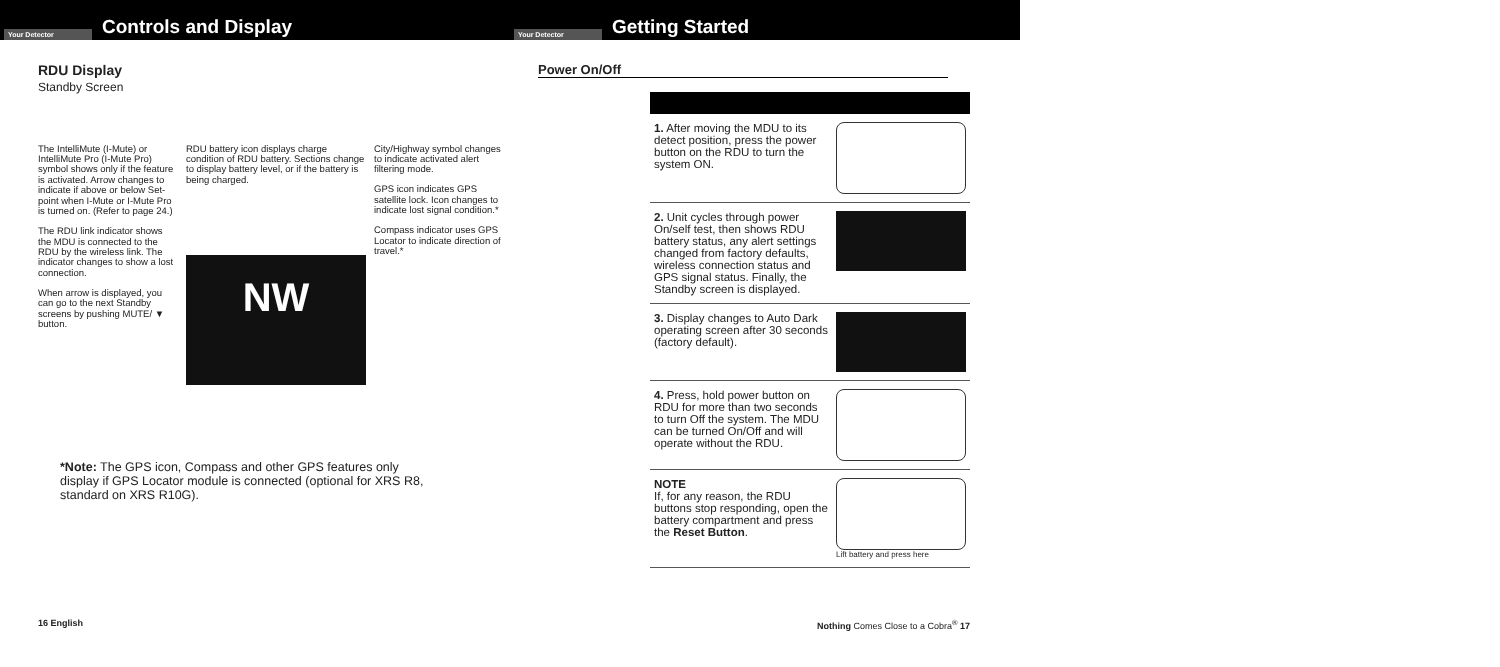Your Detector
Controls and Display
RDU Display
Standby Screen
The IntelliMute (I-Mute) or IntelliMute Pro (I-Mute Pro) symbol shows only if the feature is activated. Arrow changes to indicate if above or below Set-point when I-Mute or I-Mute Pro is turned on. (Refer to page 24.)
The RDU link indicator shows the MDU is connected to the RDU by the wireless link. The indicator changes to show a lost connection.
When arrow is displayed, you can go to the next Standby screens by pushing MUTE/ ▼ button.
RDU battery icon displays charge condition of RDU battery. Sections change to display battery level, or if the battery is being charged.
NW
City/Highway symbol changes to indicate activated alert filtering mode.
GPS icon indicates GPS satellite lock. Icon changes to indicate lost signal condition.*
Compass indicator uses GPS Locator to indicate direction of travel.*
*Note: The GPS icon, Compass and other GPS features only display if GPS Locator module is connected (optional for XRS R8, standard on XRS R10G).
16 English
Your Detector
Getting Started
Power On/Off
| 1. After moving the MDU to its detect position, press the power button on the RDU to turn the system ON. | |
| 2. Unit cycles through power On/self test, then shows RDU battery status, any alert settings changed from factory defaults, wireless connection status and GPS signal status. Finally, the Standby screen is displayed. | |
| 3. Display changes to Auto Dark operating screen after 30 seconds (factory default). | |
| 4. Press, hold power button on RDU for more than two seconds to turn Off the system. The MDU can be turned On/Off and will operate without the RDU. | |
| NOTE If, for any reason, the RDU buttons stop responding, open the battery compartment and press the Reset Button . | Lift battery and press here |
Nothing Comes Close to a Cobra<sup>®</sup> 17